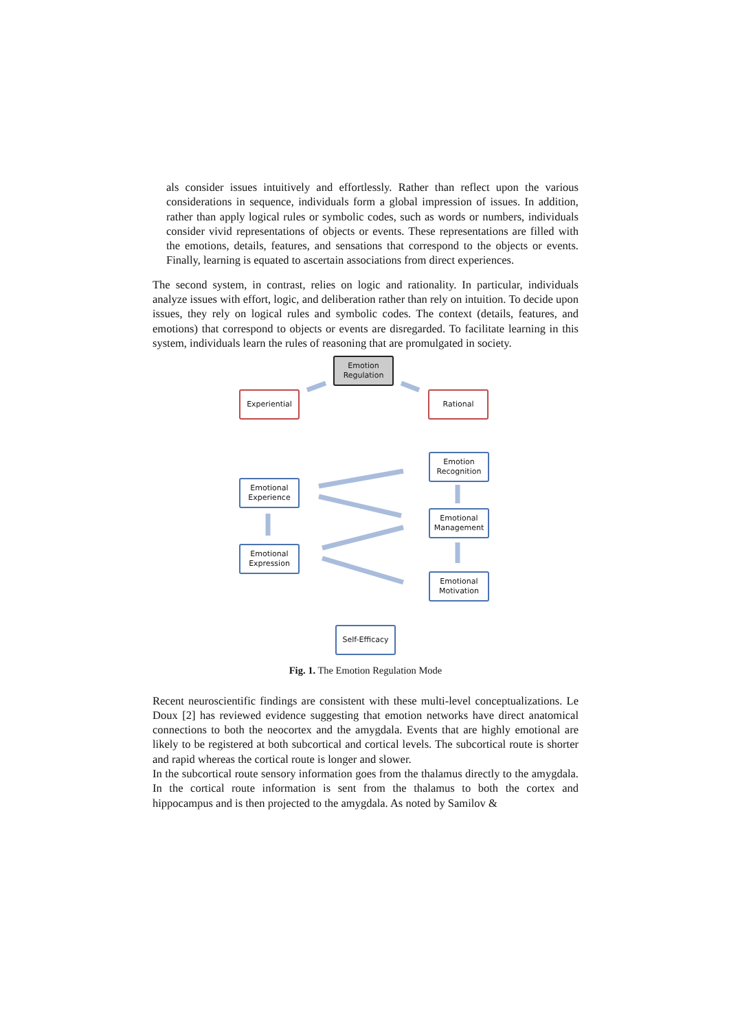als consider issues intuitively and effortlessly. Rather than reflect upon the various considerations in sequence, individuals form a global impression of issues. In addition, rather than apply logical rules or symbolic codes, such as words or numbers, individuals consider vivid representations of objects or events. These representations are filled with the emotions, details, features, and sensations that correspond to the objects or events. Finally, learning is equated to ascertain associations from direct experiences.
The second system, in contrast, relies on logic and rationality. In particular, individuals analyze issues with effort, logic, and deliberation rather than rely on intuition. To decide upon issues, they rely on logical rules and symbolic codes. The context (details, features, and emotions) that correspond to objects or events are disregarded. To facilitate learning in this system, individuals learn the rules of reasoning that are promulgated in society.
Emotion Regulation
Experiential Rational
Emotion Recognition
Emotional Experience
Emotional Management
Emotional Expression
Emotional Motivation
Self-Efficacy
Fig. 1. The Emotion Regulation Mode
Recent neuroscientific findings are consistent with these multi-level conceptualizations. Le Doux [2] has reviewed evidence suggesting that emotion networks have direct anatomical connections to both the neocortex and the amygdala. Events that are highly emotional are likely to be registered at both subcortical and cortical levels. The subcortical route is shorter and rapid whereas the cortical route is longer and slower.
In the subcortical route sensory information goes from the thalamus directly to the amygdala. In the cortical route information is sent from the thalamus to both the cortex and hippocampus and is then projected to the amygdala. As noted by Samilov &